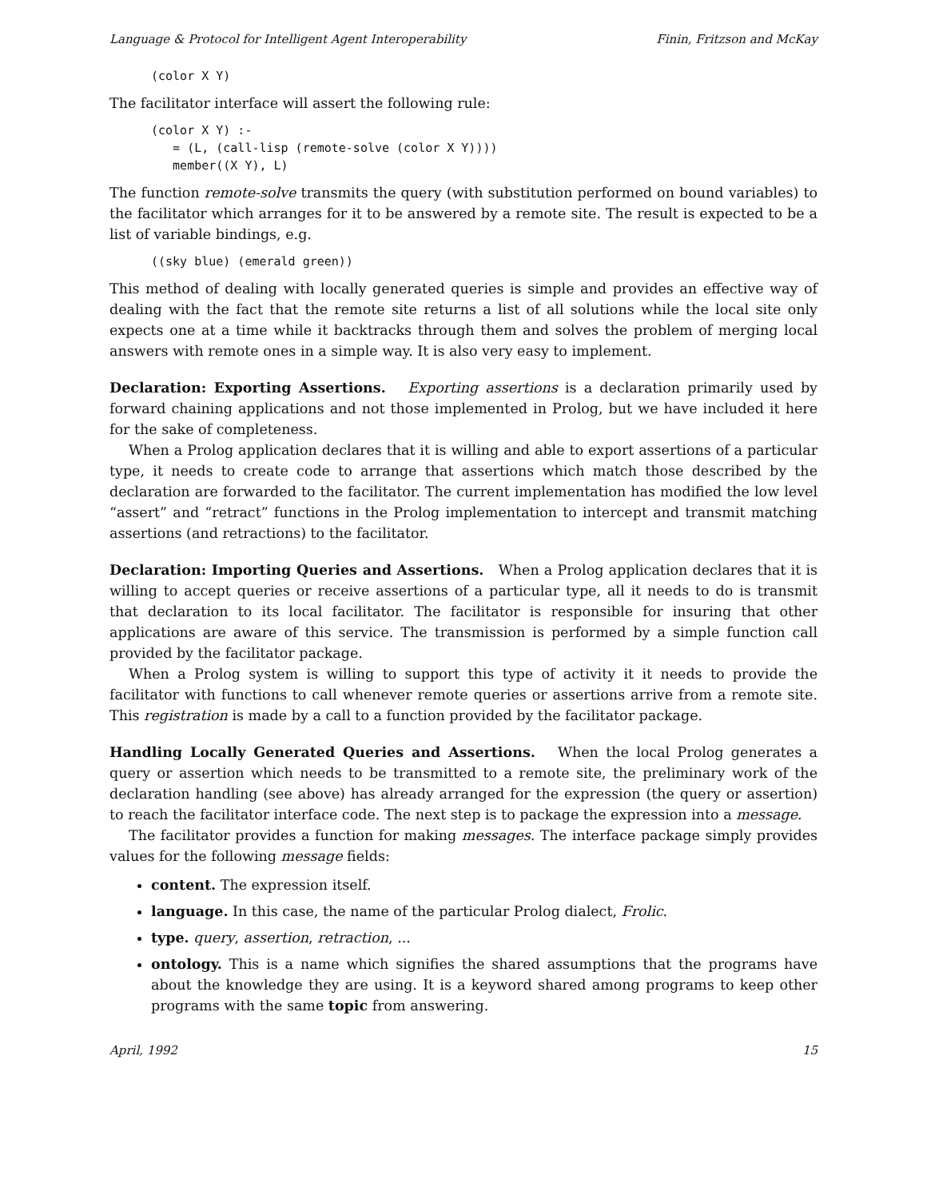Language & Protocol for Intelligent Agent Interoperability Finin, Fritzson and McKay
(color X Y)
The facilitator interface will assert the following rule:
(color X Y) :-
   = (L, (call-lisp (remote-solve (color X Y))))
   member((X Y), L)
The function remote-solve transmits the query (with substitution performed on bound variables) to the facilitator which arranges for it to be answered by a remote site. The result is expected to be a list of variable bindings, e.g.
((sky blue) (emerald green))
This method of dealing with locally generated queries is simple and provides an effective way of dealing with the fact that the remote site returns a list of all solutions while the local site only expects one at a time while it backtracks through them and solves the problem of merging local answers with remote ones in a simple way. It is also very easy to implement.
Declaration: Exporting Assertions. Exporting assertions is a declaration primarily used by forward chaining applications and not those implemented in Prolog, but we have included it here for the sake of completeness.
When a Prolog application declares that it is willing and able to export assertions of a particular type, it needs to create code to arrange that assertions which match those described by the declaration are forwarded to the facilitator. The current implementation has modified the low level “assert” and “retract” functions in the Prolog implementation to intercept and transmit matching assertions (and retractions) to the facilitator.
Declaration: Importing Queries and Assertions. When a Prolog application declares that it is willing to accept queries or receive assertions of a particular type, all it needs to do is transmit that declaration to its local facilitator. The facilitator is responsible for insuring that other applications are aware of this service. The transmission is performed by a simple function call provided by the facilitator package.
When a Prolog system is willing to support this type of activity it it needs to provide the facilitator with functions to call whenever remote queries or assertions arrive from a remote site. This registration is made by a call to a function provided by the facilitator package.
Handling Locally Generated Queries and Assertions. When the local Prolog generates a query or assertion which needs to be transmitted to a remote site, the preliminary work of the declaration handling (see above) has already arranged for the expression (the query or assertion) to reach the facilitator interface code. The next step is to package the expression into a message.
The facilitator provides a function for making messages. The interface package simply provides values for the following message fields:
content. The expression itself.
language. In this case, the name of the particular Prolog dialect, Frolic.
type. query, assertion, retraction, ...
ontology. This is a name which signifies the shared assumptions that the programs have about the knowledge they are using. It is a keyword shared among programs to keep other programs with the same topic from answering.
April, 1992 15